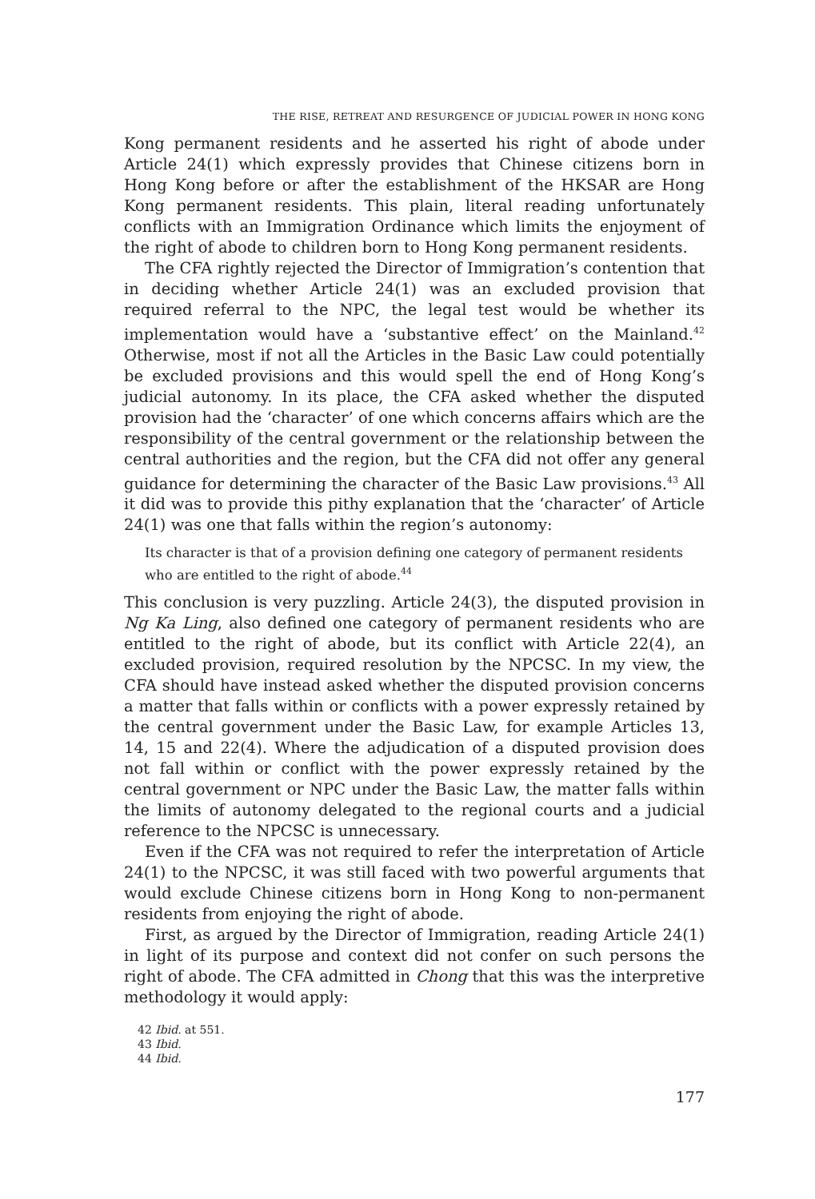THE RISE, RETREAT AND RESURGENCE OF JUDICIAL POWER IN HONG KONG
Kong permanent residents and he asserted his right of abode under Article 24(1) which expressly provides that Chinese citizens born in Hong Kong before or after the establishment of the HKSAR are Hong Kong permanent residents. This plain, literal reading unfortunately conflicts with an Immigration Ordinance which limits the enjoyment of the right of abode to children born to Hong Kong permanent residents.
The CFA rightly rejected the Director of Immigration’s contention that in deciding whether Article 24(1) was an excluded provision that required referral to the NPC, the legal test would be whether its implementation would have a ‘substantive effect’ on the Mainland.<sup>42</sup> Otherwise, most if not all the Articles in the Basic Law could potentially be excluded provisions and this would spell the end of Hong Kong’s judicial autonomy. In its place, the CFA asked whether the disputed provision had the ‘character’ of one which concerns affairs which are the responsibility of the central government or the relationship between the central authorities and the region, but the CFA did not offer any general guidance for determining the character of the Basic Law provisions.<sup>43</sup> All it did was to provide this pithy explanation that the ‘character’ of Article 24(1) was one that falls within the region’s autonomy:
Its character is that of a provision defining one category of permanent residents who are entitled to the right of abode.<sup>44</sup>
This conclusion is very puzzling. Article 24(3), the disputed provision in Ng Ka Ling, also defined one category of permanent residents who are entitled to the right of abode, but its conflict with Article 22(4), an excluded provision, required resolution by the NPCSC. In my view, the CFA should have instead asked whether the disputed provision concerns a matter that falls within or conflicts with a power expressly retained by the central government under the Basic Law, for example Articles 13, 14, 15 and 22(4). Where the adjudication of a disputed provision does not fall within or conflict with the power expressly retained by the central government or NPC under the Basic Law, the matter falls within the limits of autonomy delegated to the regional courts and a judicial reference to the NPCSC is unnecessary.
Even if the CFA was not required to refer the interpretation of Article 24(1) to the NPCSC, it was still faced with two powerful arguments that would exclude Chinese citizens born in Hong Kong to non-permanent residents from enjoying the right of abode.
First, as argued by the Director of Immigration, reading Article 24(1) in light of its purpose and context did not confer on such persons the right of abode. The CFA admitted in Chong that this was the interpretive methodology it would apply:
42 Ibid. at 551.
43 Ibid.
44 Ibid.
177